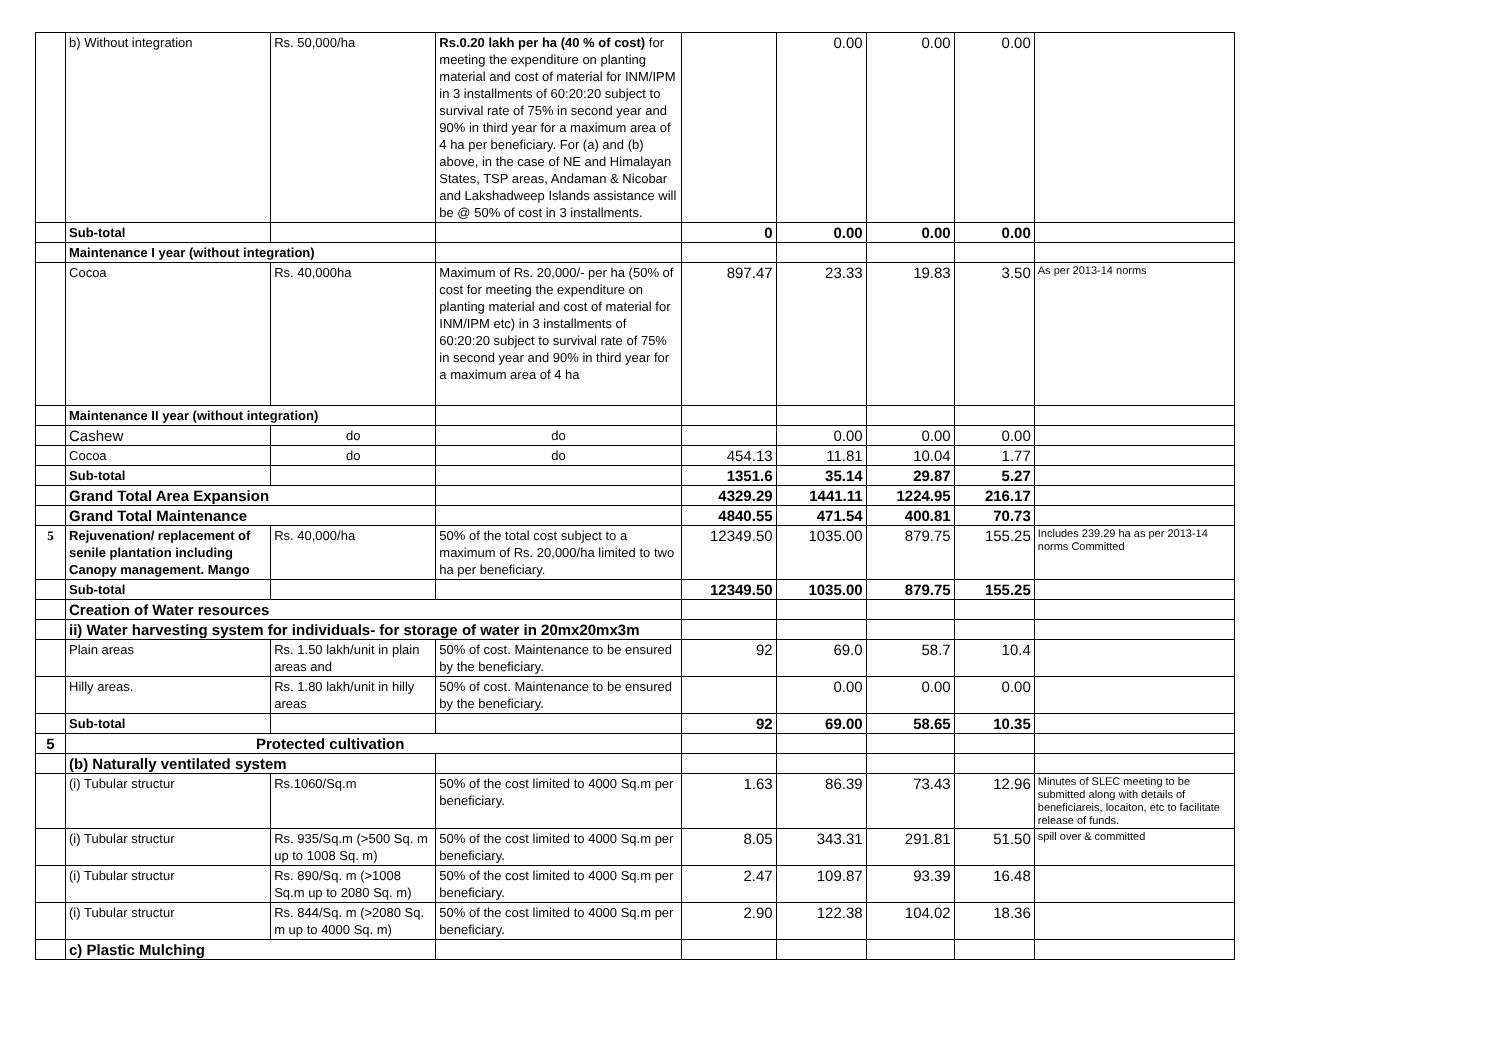| | b) Without integration | Rs. 50,000/ha | Rs.0.20 lakh per ha (40 % of cost) for meeting the expenditure on planting material and cost of material for INM/IPM in 3 installments of 60:20:20 subject to survival rate of 75% in second year and 90% in third year for a maximum area of 4 ha per beneficiary. For (a) and (b) above, in the case of NE and Himalayan States, TSP areas, Andaman & Nicobar and Lakshadweep Islands assistance will be @ 50% of cost in 3 installments. | | 0.00 | 0.00 | 0.00 | |
| | Sub-total | | | 0 | 0.00 | 0.00 | 0.00 | |
| | Maintenance I year (without integration) | | | | | | | |
| | Cocoa | Rs. 40,000ha | Maximum of Rs. 20,000/- per ha (50% of cost for meeting the expenditure on planting material and cost of material for INM/IPM etc) in 3 installments of 60:20:20 subject to survival rate of 75% in second year and 90% in third year for a maximum area of 4 ha | 897.47 | 23.33 | 19.83 | 3.50 | As per 2013-14 norms |
| | Maintenance II year (without integration) | | | | | | | |
| | Cashew | do | do | | 0.00 | 0.00 | 0.00 | |
| | Cocoa | do | do | 454.13 | 11.81 | 10.04 | 1.77 | |
| | Sub-total | | | 1351.6 | 35.14 | 29.87 | 5.27 | |
| | Grand Total Area Expansion | | | 4329.29 | 1441.11 | 1224.95 | 216.17 | |
| | Grand Total Maintenance | | | 4840.55 | 471.54 | 400.81 | 70.73 | |
| 5 | Rejuvenation/ replacement of senile plantation including Canopy management. Mango | Rs. 40,000/ha | 50% of the total cost subject to a maximum of Rs. 20,000/ha limited to two ha per beneficiary. | 12349.50 | 1035.00 | 879.75 | 155.25 | Includes 239.29 ha as per 2013-14 norms Committed |
| | Sub-total | | | 12349.50 | 1035.00 | 879.75 | 155.25 | |
| | Creation of Water resources | | | | | | | |
| | ii) Water harvesting system for individuals- for storage of water in 20mx20mx3m | | | | | | | |
| | Plain areas | Rs. 1.50 lakh/unit in plain areas and | 50% of cost. Maintenance to be ensured by the beneficiary. | 92 | 69.0 | 58.7 | 10.4 | |
| | Hilly areas. | Rs. 1.80 lakh/unit in hilly areas | 50% of cost. Maintenance to be ensured by the beneficiary. | | 0.00 | 0.00 | 0.00 | |
| | Sub-total | | | 92 | 69.00 | 58.65 | 10.35 | |
| 5 | Protected cultivation | | | | | | | |
| | (b) Naturally ventilated system | | | | | | | |
| | (i) Tubular structur | Rs.1060/Sq.m | 50% of the cost limited to 4000 Sq.m per beneficiary. | 1.63 | 86.39 | 73.43 | 12.96 | Minutes of SLEC meeting to be submitted along with details of beneficiareis, locaiton, etc to facilitate release of funds. |
| | (i) Tubular structur | Rs. 935/Sq.m (>500 Sq. m up to 1008 Sq. m) | 50% of the cost limited to 4000 Sq.m per beneficiary. | 8.05 | 343.31 | 291.81 | 51.50 | spill over & committed |
| | (i) Tubular structur | Rs. 890/Sq. m (>1008 Sq.m up to 2080 Sq. m) | 50% of the cost limited to 4000 Sq.m per beneficiary. | 2.47 | 109.87 | 93.39 | 16.48 | |
| | (i) Tubular structur | Rs. 844/Sq. m (>2080 Sq. m up to 4000 Sq. m) | 50% of the cost limited to 4000 Sq.m per beneficiary. | 2.90 | 122.38 | 104.02 | 18.36 | |
| | c) Plastic Mulching | | | | | | | |